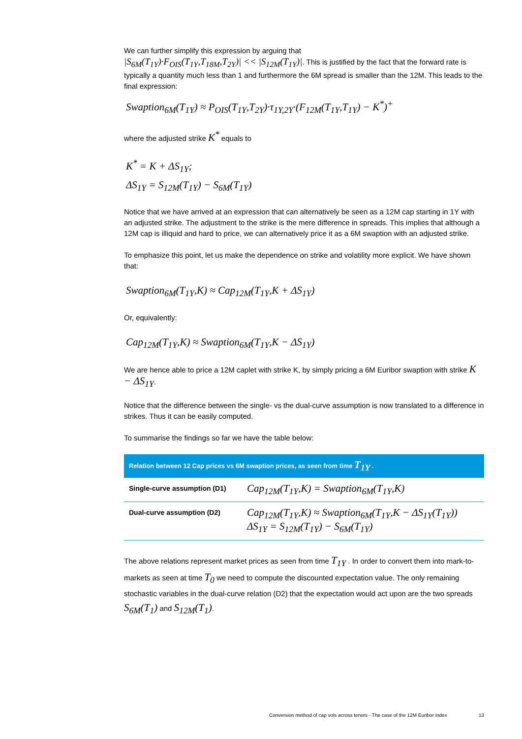We can further simplify this expression by arguing that
|S<sub>6M</sub>(T<sub>1Y</sub>)·F<sub>OIS</sub>(T<sub>1Y</sub>,T<sub>18M</sub>,T<sub>2Y</sub>)| << |S<sub>12M</sub>(T<sub>1Y</sub>)|. This is justified by the fact that the forward rate is typically a quantity much less than 1 and furthermore the 6M spread is smaller than the 12M. This leads to the final expression:
Swaption<sub>6M</sub>(T<sub>1Y</sub>) ≈ P<sub>OIS</sub>(T<sub>1Y</sub>,T<sub>2Y</sub>)·τ<sub>1Y,2Y</sub>·(F<sub>12M</sub>(T<sub>1Y</sub>,T<sub>1Y</sub>) − K<sup>*</sup>)<sup>+</sup>
where the adjusted strike K<sup>*</sup> equals to
K<sup>*</sup> = K + ΔS<sub>1Y</sub>;
ΔS<sub>1Y</sub> = S<sub>12M</sub>(T<sub>1Y</sub>) − S<sub>6M</sub>(T<sub>1Y</sub>)
Notice that we have arrived at an expression that can alternatively be seen as a 12M cap starting in 1Y with an adjusted strike. The adjustment to the strike is the mere difference in spreads. This implies that although a 12M cap is illiquid and hard to price, we can alternatively price it as a 6M swaption with an adjusted strike.
To emphasize this point, let us make the dependence on strike and volatility more explicit. We have shown that:
Swaption<sub>6M</sub>(T<sub>1Y</sub>,K) ≈ Cap<sub>12M</sub>(T<sub>1Y</sub>,K + ΔS<sub>1Y</sub>)
Or, equivalently:
Cap<sub>12M</sub>(T<sub>1Y</sub>,K) ≈ Swaption<sub>6M</sub>(T<sub>1Y</sub>,K − ΔS<sub>1Y</sub>)
We are hence able to price a 12M caplet with strike K, by simply pricing a 6M Euribor swaption with strike K − ΔS<sub>1Y</sub>.
Notice that the difference between the single- vs the dual-curve assumption is now translated to a difference in strikes. Thus it can be easily computed.
To summarise the findings so far we have the table below:
| Relation between 12 Cap prices vs 6M swaption prices, as seen from time T<sub>1Y</sub> . | |
| --- | --- |
| Single-curve assumption (D1) | Cap<sub>12M</sub>(T<sub>1Y</sub>,K) = Swaption<sub>6M</sub>(T<sub>1Y</sub>,K) |
| Dual-curve assumption (D2) | Cap<sub>12M</sub>(T<sub>1Y</sub>,K) ≈ Swaption<sub>6M</sub>(T<sub>1Y</sub>,K − ΔS<sub>1Y</sub>(T<sub>1Y</sub>)) ΔS<sub>1Y</sub> = S<sub>12M</sub>(T<sub>1Y</sub>) − S<sub>6M</sub>(T<sub>1Y</sub>) |
The above relations represent market prices as seen from time T<sub>1Y</sub> . In order to convert them into mark-to-markets as seen at time T<sub>0</sub> we need to compute the discounted expectation value. The only remaining stochastic variables in the dual-curve relation (D2) that the expectation would act upon are the two spreads S<sub>6M</sub>(T<sub>1</sub>) and S<sub>12M</sub>(T<sub>1</sub>).
Conversion method of cap vols across tenors - The case of the 12M Euribor index
13